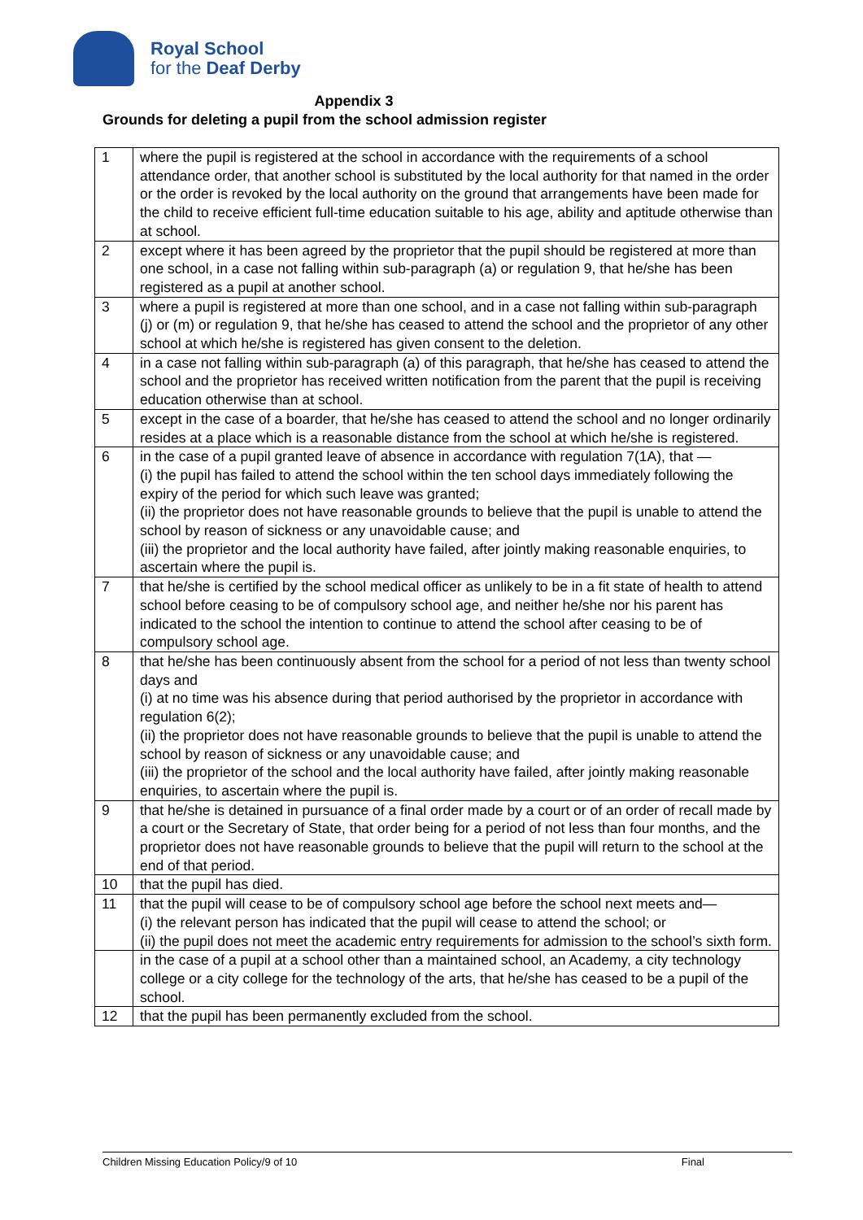Royal School
for the Deaf Derby
Appendix 3
Grounds for deleting a pupil from the school admission register
| 1 | where the pupil is registered at the school in accordance with the requirements of a school attendance order, that another school is substituted by the local authority for that named in the order or the order is revoked by the local authority on the ground that arrangements have been made for the child to receive efficient full-time education suitable to his age, ability and aptitude otherwise than at school. |
| 2 | except where it has been agreed by the proprietor that the pupil should be registered at more than one school, in a case not falling within sub-paragraph (a) or regulation 9, that he/she has been registered as a pupil at another school. |
| 3 | where a pupil is registered at more than one school, and in a case not falling within sub-paragraph (j) or (m) or regulation 9, that he/she has ceased to attend the school and the proprietor of any other school at which he/she is registered has given consent to the deletion. |
| 4 | in a case not falling within sub-paragraph (a) of this paragraph, that he/she has ceased to attend the school and the proprietor has received written notification from the parent that the pupil is receiving education otherwise than at school. |
| 5 | except in the case of a boarder, that he/she has ceased to attend the school and no longer ordinarily resides at a place which is a reasonable distance from the school at which he/she is registered. |
| 6 | in the case of a pupil granted leave of absence in accordance with regulation 7(1A), that — (i) the pupil has failed to attend the school within the ten school days immediately following the expiry of the period for which such leave was granted; (ii) the proprietor does not have reasonable grounds to believe that the pupil is unable to attend the school by reason of sickness or any unavoidable cause; and (iii) the proprietor and the local authority have failed, after jointly making reasonable enquiries, to ascertain where the pupil is. |
| 7 | that he/she is certified by the school medical officer as unlikely to be in a fit state of health to attend school before ceasing to be of compulsory school age, and neither he/she nor his parent has indicated to the school the intention to continue to attend the school after ceasing to be of compulsory school age. |
| 8 | that he/she has been continuously absent from the school for a period of not less than twenty school days and (i) at no time was his absence during that period authorised by the proprietor in accordance with regulation 6(2); (ii) the proprietor does not have reasonable grounds to believe that the pupil is unable to attend the school by reason of sickness or any unavoidable cause; and (iii) the proprietor of the school and the local authority have failed, after jointly making reasonable enquiries, to ascertain where the pupil is. |
| 9 | that he/she is detained in pursuance of a final order made by a court or of an order of recall made by a court or the Secretary of State, that order being for a period of not less than four months, and the proprietor does not have reasonable grounds to believe that the pupil will return to the school at the end of that period. |
| 10 | that the pupil has died. |
| 11 | that the pupil will cease to be of compulsory school age before the school next meets and— (i) the relevant person has indicated that the pupil will cease to attend the school; or (ii) the pupil does not meet the academic entry requirements for admission to the school’s sixth form. |
| | in the case of a pupil at a school other than a maintained school, an Academy, a city technology college or a city college for the technology of the arts, that he/she has ceased to be a pupil of the school. |
| 12 | that the pupil has been permanently excluded from the school. |
Children Missing Education Policy/9 of 10 Final